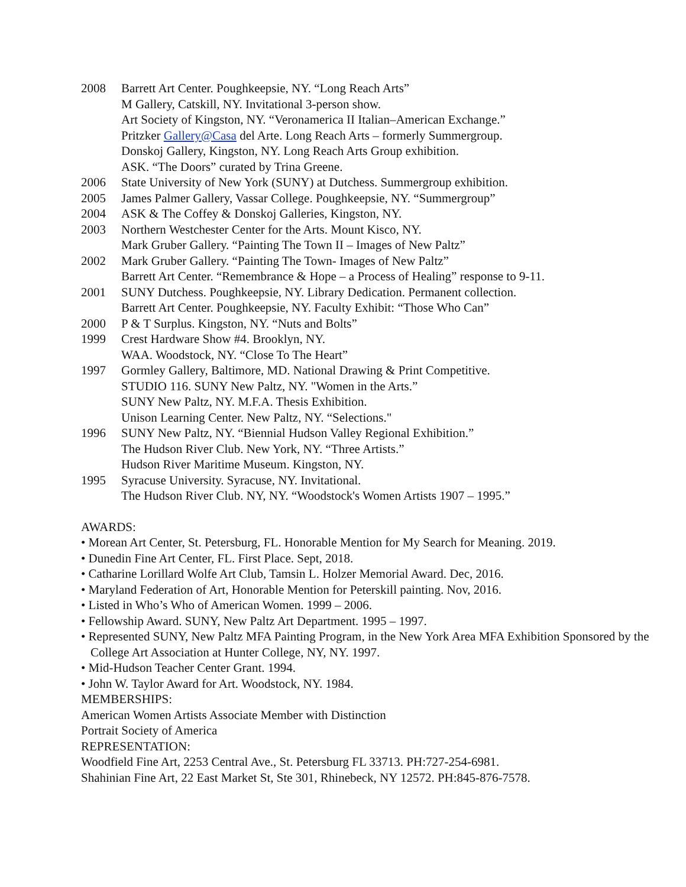2008 Barrett Art Center. Poughkeepsie, NY. “Long Reach Arts”
M Gallery, Catskill, NY. Invitational 3-person show.
Art Society of Kingston, NY. “Veronamerica II Italian–American Exchange.”
Pritzker Gallery@Casa del Arte. Long Reach Arts – formerly Summergroup.
Donskoj Gallery, Kingston, NY. Long Reach Arts Group exhibition.
ASK. “The Doors” curated by Trina Greene.
2006 State University of New York (SUNY) at Dutchess. Summergroup exhibition.
2005 James Palmer Gallery, Vassar College. Poughkeepsie, NY. “Summergroup”
2004 ASK & The Coffey & Donskoj Galleries, Kingston, NY.
2003 Northern Westchester Center for the Arts. Mount Kisco, NY.
Mark Gruber Gallery. “Painting The Town II – Images of New Paltz”
2002 Mark Gruber Gallery. “Painting The Town- Images of New Paltz”
Barrett Art Center. “Remembrance & Hope – a Process of Healing” response to 9-11.
2001 SUNY Dutchess. Poughkeepsie, NY. Library Dedication. Permanent collection.
Barrett Art Center. Poughkeepsie, NY. Faculty Exhibit: “Those Who Can”
2000 P & T Surplus. Kingston, NY. “Nuts and Bolts”
1999 Crest Hardware Show #4. Brooklyn, NY.
WAA. Woodstock, NY. “Close To The Heart”
1997 Gormley Gallery, Baltimore, MD. National Drawing & Print Competitive.
STUDIO 116. SUNY New Paltz, NY. "Women in the Arts.”
SUNY New Paltz, NY. M.F.A. Thesis Exhibition.
Unison Learning Center. New Paltz, NY. “Selections."
1996 SUNY New Paltz, NY. “Biennial Hudson Valley Regional Exhibition.”
The Hudson River Club. New York, NY. “Three Artists.”
Hudson River Maritime Museum. Kingston, NY.
1995 Syracuse University. Syracuse, NY. Invitational.
The Hudson River Club. NY, NY. “Woodstock's Women Artists 1907 – 1995.”
AWARDS:
• Morean Art Center, St. Petersburg, FL. Honorable Mention for My Search for Meaning. 2019.
• Dunedin Fine Art Center, FL. First Place. Sept, 2018.
• Catharine Lorillard Wolfe Art Club, Tamsin L. Holzer Memorial Award. Dec, 2016.
• Maryland Federation of Art, Honorable Mention for Peterskill painting. Nov, 2016.
• Listed in Who’s Who of American Women. 1999 – 2006.
• Fellowship Award. SUNY, New Paltz Art Department. 1995 – 1997.
• Represented SUNY, New Paltz MFA Painting Program, in the New York Area MFA Exhibition Sponsored by the College Art Association at Hunter College, NY, NY. 1997.
• Mid-Hudson Teacher Center Grant. 1994.
• John W. Taylor Award for Art. Woodstock, NY. 1984.
MEMBERSHIPS:
American Women Artists Associate Member with Distinction
Portrait Society of America
REPRESENTATION:
Woodfield Fine Art, 2253 Central Ave., St. Petersburg FL 33713. PH:727-254-6981.
Shahinian Fine Art, 22 East Market St, Ste 301, Rhinebeck, NY 12572. PH:845-876-7578.